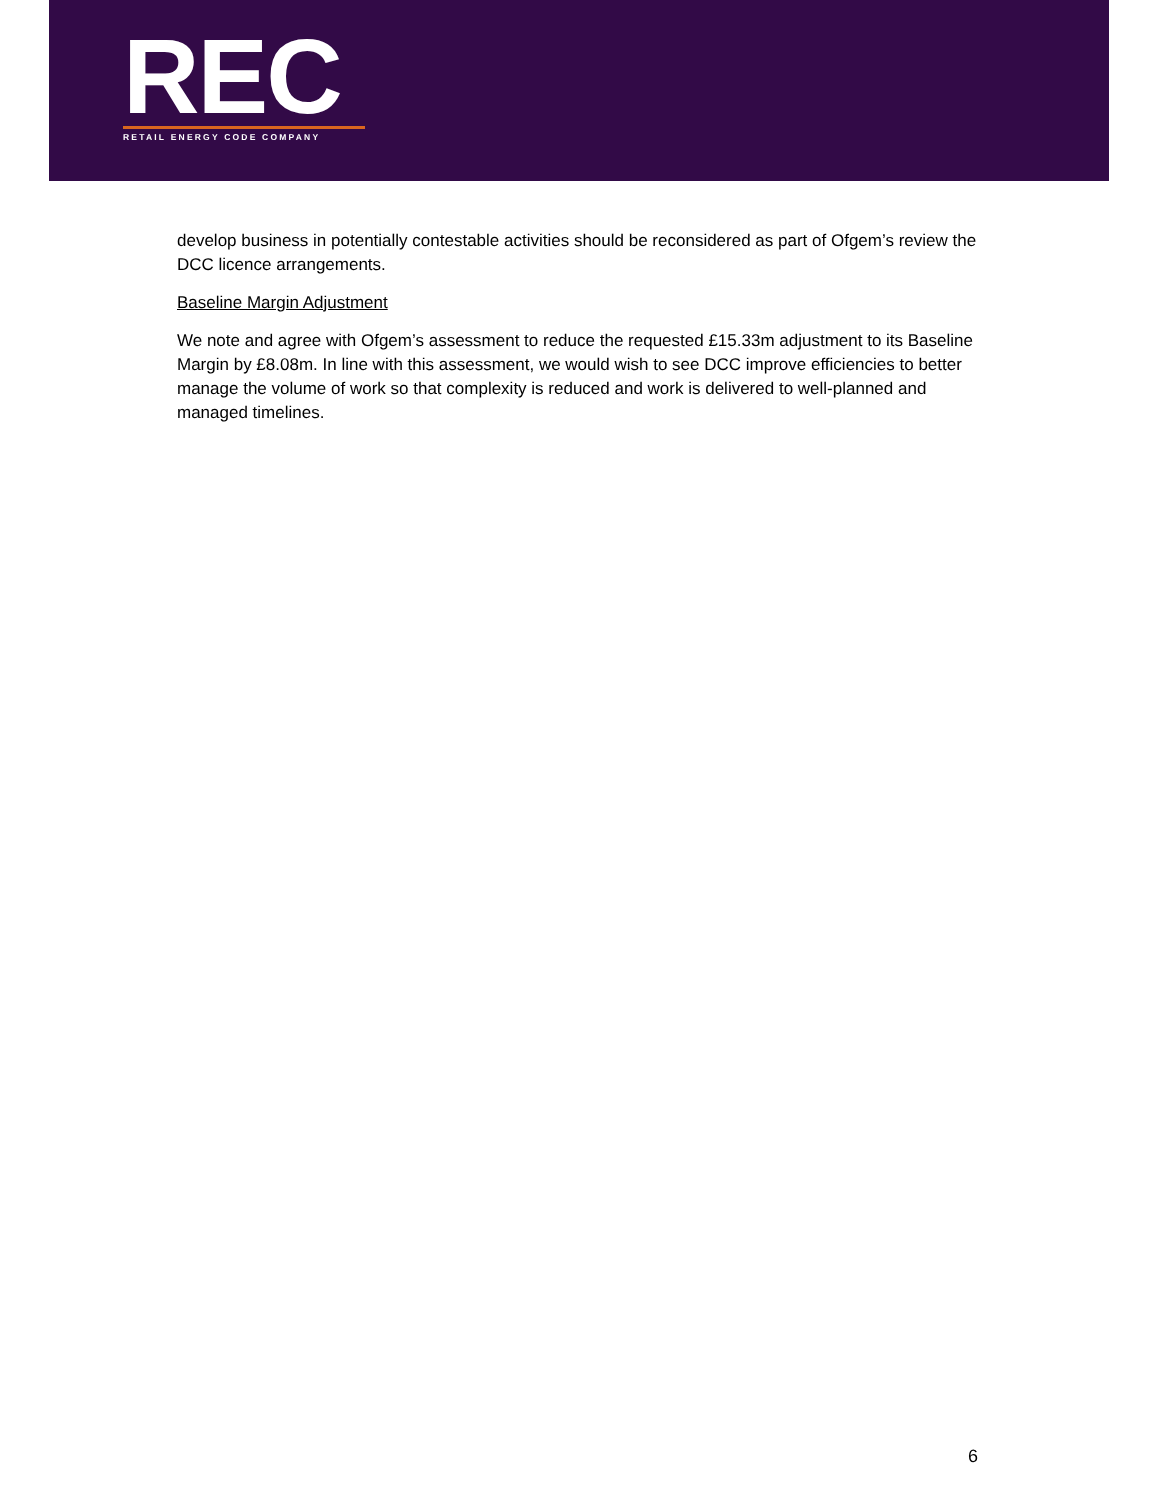REC
RETAIL ENERGY CODE COMPANY
develop business in potentially contestable activities should be reconsidered as part of Ofgem’s review the DCC licence arrangements.
Baseline Margin Adjustment
We note and agree with Ofgem’s assessment to reduce the requested £15.33m adjustment to its Baseline Margin by £8.08m. In line with this assessment, we would wish to see DCC improve efficiencies to better manage the volume of work so that complexity is reduced and work is delivered to well-planned and managed timelines.
6